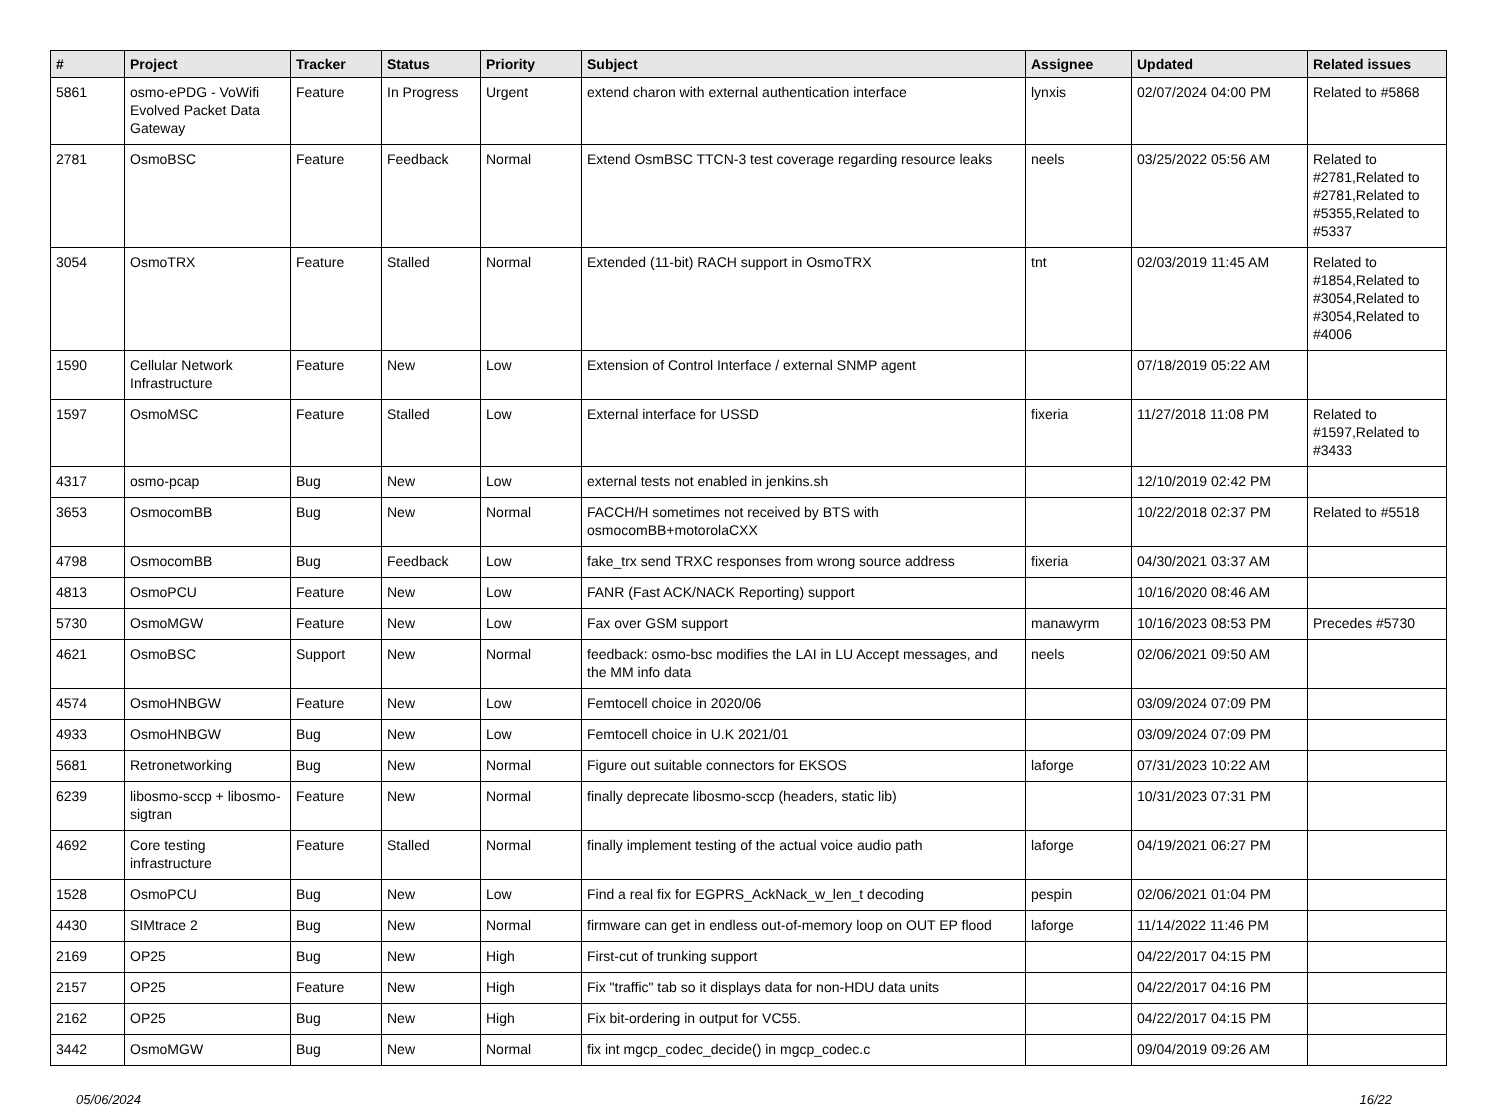| # | Project | Tracker | Status | Priority | Subject | Assignee | Updated | Related issues |
| --- | --- | --- | --- | --- | --- | --- | --- | --- |
| 5861 | osmo-ePDG - VoWifi Evolved Packet Data Gateway | Feature | In Progress | Urgent | extend charon with external authentication interface | lynxis | 02/07/2024 04:00 PM | Related to #5868 |
| 2781 | OsmoBSC | Feature | Feedback | Normal | Extend OsmBSC TTCN-3 test coverage regarding resource leaks | neels | 03/25/2022 05:56 AM | Related to #2781,Related to #2781,Related to #5355,Related to #5337 |
| 3054 | OsmoTRX | Feature | Stalled | Normal | Extended (11-bit) RACH support in OsmoTRX | tnt | 02/03/2019 11:45 AM | Related to #1854,Related to #3054,Related to #3054,Related to #4006 |
| 1590 | Cellular Network Infrastructure | Feature | New | Low | Extension of Control Interface / external SNMP agent | | 07/18/2019 05:22 AM | |
| 1597 | OsmoMSC | Feature | Stalled | Low | External interface for USSD | fixeria | 11/27/2018 11:08 PM | Related to #1597,Related to #3433 |
| 4317 | osmo-pcap | Bug | New | Low | external tests not enabled in jenkins.sh | | 12/10/2019 02:42 PM | |
| 3653 | OsmocomBB | Bug | New | Normal | FACCH/H sometimes not received by BTS with osmocomBB+motorolaCXX | | 10/22/2018 02:37 PM | Related to #5518 |
| 4798 | OsmocomBB | Bug | Feedback | Low | fake_trx send TRXC responses from wrong source address | fixeria | 04/30/2021 03:37 AM | |
| 4813 | OsmoPCU | Feature | New | Low | FANR (Fast ACK/NACK Reporting) support | | 10/16/2020 08:46 AM | |
| 5730 | OsmoMGW | Feature | New | Low | Fax over GSM support | manawyrm | 10/16/2023 08:53 PM | Precedes #5730 |
| 4621 | OsmoBSC | Support | New | Normal | feedback: osmo-bsc modifies the LAI in LU Accept messages, and the MM info data | neels | 02/06/2021 09:50 AM | |
| 4574 | OsmoHNBGW | Feature | New | Low | Femtocell choice in 2020/06 | | 03/09/2024 07:09 PM | |
| 4933 | OsmoHNBGW | Bug | New | Low | Femtocell choice in U.K 2021/01 | | 03/09/2024 07:09 PM | |
| 5681 | Retronetworking | Bug | New | Normal | Figure out suitable connectors for EKSOS | laforge | 07/31/2023 10:22 AM | |
| 6239 | libosmo-sccp + libosmo-sigtran | Feature | New | Normal | finally deprecate libosmo-sccp (headers, static lib) | | 10/31/2023 07:31 PM | |
| 4692 | Core testing infrastructure | Feature | Stalled | Normal | finally implement testing of the actual voice audio path | laforge | 04/19/2021 06:27 PM | |
| 1528 | OsmoPCU | Bug | New | Low | Find a real fix for EGPRS_AckNack_w_len_t decoding | pespin | 02/06/2021 01:04 PM | |
| 4430 | SIMtrace 2 | Bug | New | Normal | firmware can get in endless out-of-memory loop on OUT EP flood | laforge | 11/14/2022 11:46 PM | |
| 2169 | OP25 | Bug | New | High | First-cut of trunking support | | 04/22/2017 04:15 PM | |
| 2157 | OP25 | Feature | New | High | Fix "traffic" tab so it displays data for non-HDU data units | | 04/22/2017 04:16 PM | |
| 2162 | OP25 | Bug | New | High | Fix bit-ordering in output for VC55. | | 04/22/2017 04:15 PM | |
| 3442 | OsmoMGW | Bug | New | Normal | fix int mgcp_codec_decide() in mgcp_codec.c | | 09/04/2019 09:26 AM | |
05/06/2024 16/22